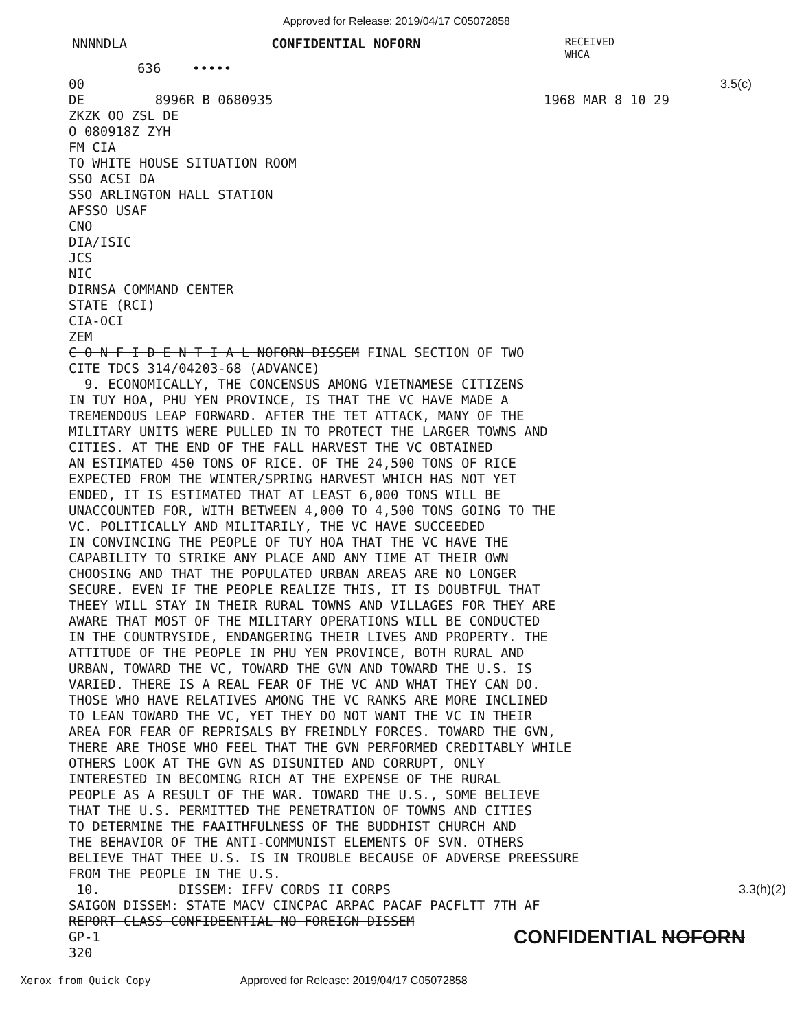Approved for Release: 2019/04/17 C05072858
NNNNDLA CONFIDENTIAL NOFORN RECEIVED
WHCA
636 •••••
00 3.5(c)
DE 8996R B 0680935 1968 MAR 8 10 29
ZKZK OO ZSL DE
O 080918Z ZYH
FM CIA
TO WHITE HOUSE SITUATION ROOM
SSO ACSI DA
SSO ARLINGTON HALL STATION
AFSSO USAF
CNO
DIA/ISIC
JCS
NIC
DIRNSA COMMAND CENTER
STATE (RCI)
CIA-OCI
ZEM
C O N F I D E N T I A L NOFORN DISSEM FINAL SECTION OF TWO
CITE TDCS 314/04203-68 (ADVANCE)
9. ECONOMICALLY, THE CONCENSUS AMONG VIETNAMESE CITIZENS
IN TUY HOA, PHU YEN PROVINCE, IS THAT THE VC HAVE MADE A
TREMENDOUS LEAP FORWARD. AFTER THE TET ATTACK, MANY OF THE
MILITARY UNITS WERE PULLED IN TO PROTECT THE LARGER TOWNS AND
CITIES. AT THE END OF THE FALL HARVEST THE VC OBTAINED
AN ESTIMATED 450 TONS OF RICE. OF THE 24,500 TONS OF RICE
EXPECTED FROM THE WINTER/SPRING HARVEST WHICH HAS NOT YET
ENDED, IT IS ESTIMATED THAT AT LEAST 6,000 TONS WILL BE
UNACCOUNTED FOR, WITH BETWEEN 4,000 TO 4,500 TONS GOING TO THE
VC. POLITICALLY AND MILITARILY, THE VC HAVE SUCCEEDED
IN CONVINCING THE PEOPLE OF TUY HOA THAT THE VC HAVE THE
CAPABILITY TO STRIKE ANY PLACE AND ANY TIME AT THEIR OWN
CHOOSING AND THAT THE POPULATED URBAN AREAS ARE NO LONGER
SECURE. EVEN IF THE PEOPLE REALIZE THIS, IT IS DOUBTFUL THAT
THEEY WILL STAY IN THEIR RURAL TOWNS AND VILLAGES FOR THEY ARE
AWARE THAT MOST OF THE MILITARY OPERATIONS WILL BE CONDUCTED
IN THE COUNTRYSIDE, ENDANGERING THEIR LIVES AND PROPERTY. THE
ATTITUDE OF THE PEOPLE IN PHU YEN PROVINCE, BOTH RURAL AND
URBAN, TOWARD THE VC, TOWARD THE GVN AND TOWARD THE U.S. IS
VARIED. THERE IS A REAL FEAR OF THE VC AND WHAT THEY CAN DO.
THOSE WHO HAVE RELATIVES AMONG THE VC RANKS ARE MORE INCLINED
TO LEAN TOWARD THE VC, YET THEY DO NOT WANT THE VC IN THEIR
AREA FOR FEAR OF REPRISALS BY FREINDLY FORCES. TOWARD THE GVN,
THERE ARE THOSE WHO FEEL THAT THE GVN PERFORMED CREDITABLY WHILE
OTHERS LOOK AT THE GVN AS DISUNITED AND CORRUPT, ONLY
INTERESTED IN BECOMING RICH AT THE EXPENSE OF THE RURAL
PEOPLE AS A RESULT OF THE WAR. TOWARD THE U.S., SOME BELIEVE
THAT THE U.S. PERMITTED THE PENETRATION OF TOWNS AND CITIES
TO DETERMINE THE FAAITHFULNESS OF THE BUDDHIST CHURCH AND
THE BEHAVIOR OF THE ANTI-COMMUNIST ELEMENTS OF SVN. OTHERS
BELIEVE THAT THEE U.S. IS IN TROUBLE BECAUSE OF ADVERSE PREESSURE
FROM THE PEOPLE IN THE U.S.
10. DISSEM: IFFV CORDS II CORPS 3.3(h)(2)
SAIGON DISSEM: STATE MACV CINCPAC ARPAC PACAF PACFLTT 7TH AF
REPORT CLASS CONFIDEENTIAL NO FOREIGN DISSEM
GP-1 CONFIDENTIAL NOFORN
320
Xerox from Quick Copy Approved for Release: 2019/04/17 C05072858